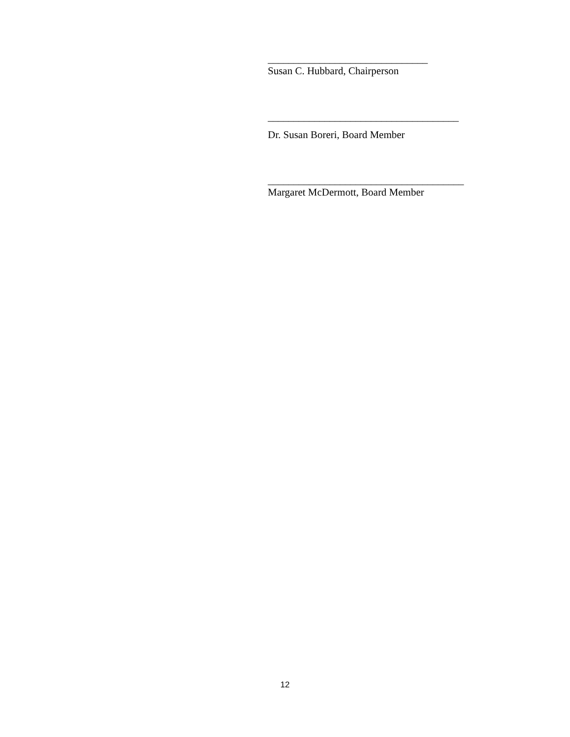_______________________________
Susan C. Hubbard, Chairperson
_____________________________________
Dr. Susan Boreri, Board Member
______________________________________
Margaret McDermott, Board Member
12